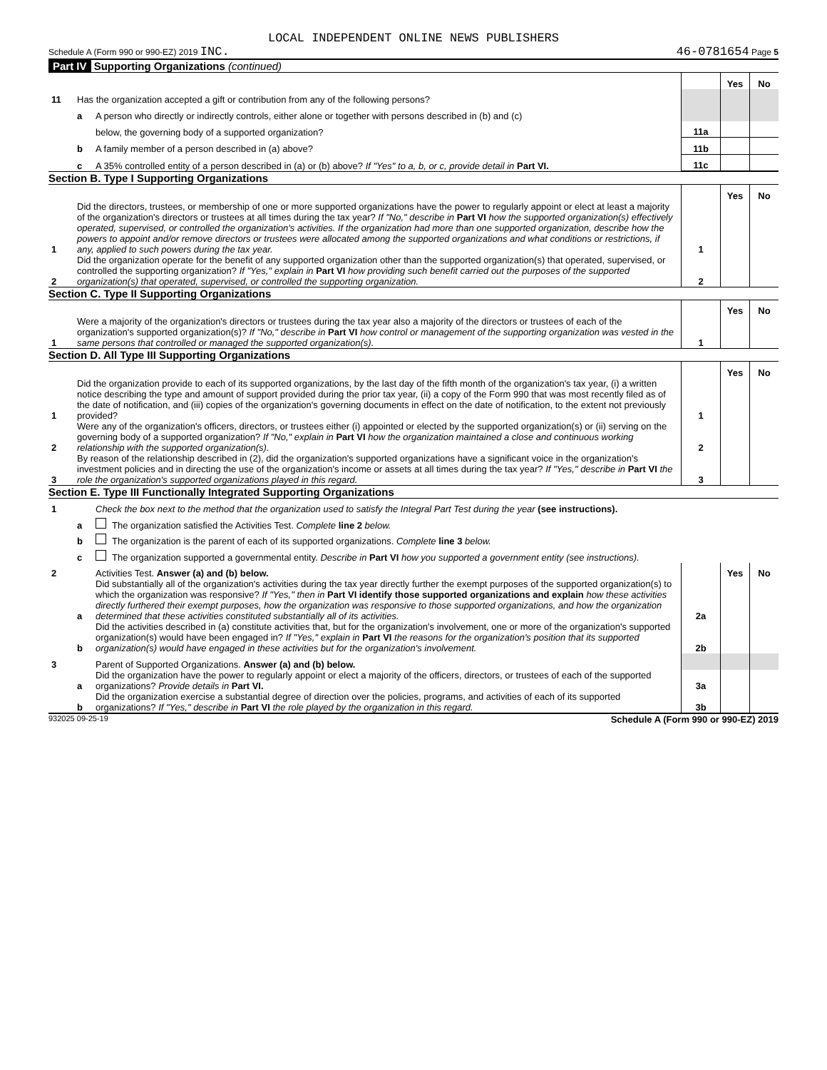LOCAL INDEPENDENT ONLINE NEWS PUBLISHERS
Schedule A (Form 990 or 990-EZ) 2019 INC. 46-0781654 Page 5
Part IV Supporting Organizations (continued)
| | | | | Yes | No |
| 11 | Has the organization accepted a gift or contribution from any of the following persons? | | | | |
| | a | A person who directly or indirectly controls, either alone or together with persons described in (b) and (c) | | | |
| | | below, the governing body of a supported organization? | 11a | | |
| | b | A family member of a person described in (a) above? | 11b | | |
| | c | A 35% controlled entity of a person described in (a) or (b) above? If "Yes" to a, b, or c, provide detail in Part VI. | 11c | | |
Section B. Type I Supporting Organizations
| | | | Yes | No |
| 1 | Did the directors, trustees, or membership of one or more supported organizations have the power to regularly appoint or elect at least a majority of the organization's directors or trustees at all times during the tax year? If "No," describe in Part VI how the supported organization(s) effectively operated, supervised, or controlled the organization's activities. If the organization had more than one supported organization, describe how the powers to appoint and/or remove directors or trustees were allocated among the supported organizations and what conditions or restrictions, if any, applied to such powers during the tax year. | 1 | | |
| 2 | Did the organization operate for the benefit of any supported organization other than the supported organization(s) that operated, supervised, or controlled the supporting organization? If "Yes," explain in Part VI how providing such benefit carried out the purposes of the supported organization(s) that operated, supervised, or controlled the supporting organization. | 2 | | |
Section C. Type II Supporting Organizations
| | | | Yes | No |
| 1 | Were a majority of the organization's directors or trustees during the tax year also a majority of the directors or trustees of each of the organization's supported organization(s)? If "No," describe in Part VI how control or management of the supporting organization was vested in the same persons that controlled or managed the supported organization(s). | 1 | | |
Section D. All Type III Supporting Organizations
| | | | Yes | No |
| 1 | Did the organization provide to each of its supported organizations, by the last day of the fifth month of the organization's tax year, (i) a written notice describing the type and amount of support provided during the prior tax year, (ii) a copy of the Form 990 that was most recently filed as of the date of notification, and (iii) copies of the organization's governing documents in effect on the date of notification, to the extent not previously provided? | 1 | | |
| 2 | Were any of the organization's officers, directors, or trustees either (i) appointed or elected by the supported organization(s) or (ii) serving on the governing body of a supported organization? If "No," explain in Part VI how the organization maintained a close and continuous working relationship with the supported organization(s). | 2 | | |
| 3 | By reason of the relationship described in (2), did the organization's supported organizations have a significant voice in the organization's investment policies and in directing the use of the organization's income or assets at all times during the tax year? If "Yes," describe in Part VI the role the organization's supported organizations played in this regard. | 3 | | |
Section E. Type III Functionally Integrated Supporting Organizations
| 1 | | Check the box next to the method that the organization used to satisfy the Integral Part Test during the year (see instructions). | | | |
| | a | The organization satisfied the Activities Test. Complete line 2 below. | | | |
| | b | The organization is the parent of each of its supported organizations. Complete line 3 below. | | | |
| | c | The organization supported a governmental entity. Describe in Part VI how you supported a government entity (see instructions). | | | |
| 2 | | Activities Test. Answer (a) and (b) below. | | Yes | No |
| | a | Did substantially all of the organization's activities during the tax year directly further the exempt purposes of the supported organization(s) to which the organization was responsive? If "Yes," then in Part VI identify those supported organizations and explain how these activities directly furthered their exempt purposes, how the organization was responsive to those supported organizations, and how the organization determined that these activities constituted substantially all of its activities. | 2a | | |
| | b | Did the activities described in (a) constitute activities that, but for the organization's involvement, one or more of the organization's supported organization(s) would have been engaged in? If "Yes," explain in Part VI the reasons for the organization's position that its supported organization(s) would have engaged in these activities but for the organization's involvement. | 2b | | |
| 3 | | Parent of Supported Organizations. Answer (a) and (b) below. | | | |
| | a | Did the organization have the power to regularly appoint or elect a majority of the officers, directors, or trustees of each of the supported organizations? Provide details in Part VI. | 3a | | |
| | b | Did the organization exercise a substantial degree of direction over the policies, programs, and activities of each of its supported organizations? If "Yes," describe in Part VI the role played by the organization in this regard. | 3b | | |
932025 09-25-19 Schedule A (Form 990 or 990-EZ) 2019